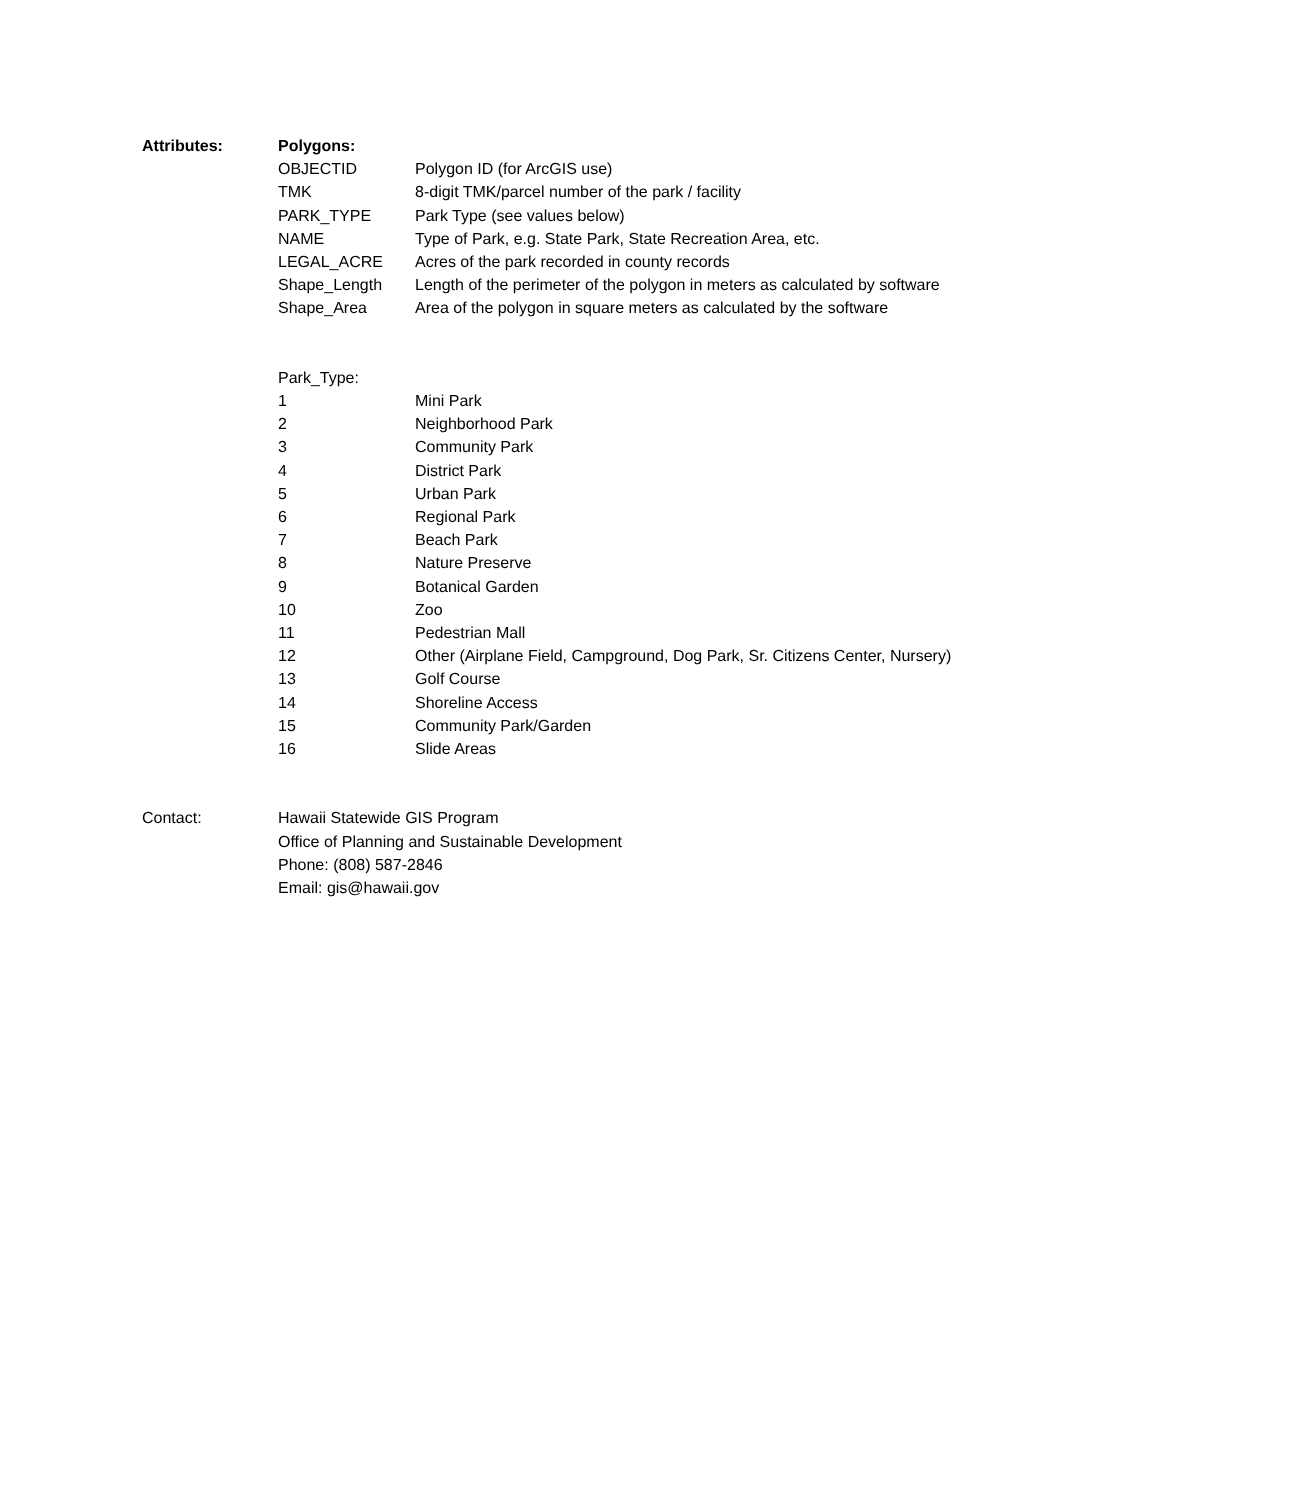| Attributes: | Polygons: | |
| | OBJECTID | Polygon ID (for ArcGIS use) |
| | TMK | 8-digit TMK/parcel number of the park / facility |
| | PARK_TYPE | Park Type (see values below) |
| | NAME | Type of Park, e.g. State Park, State Recreation Area, etc. |
| | LEGAL_ACRE | Acres of the park recorded in county records |
| | Shape_Length | Length of the perimeter of the polygon in meters as calculated by software |
| | Shape_Area | Area of the polygon in square meters as calculated by the software |
| | Park_Type: | |
| | 1 | Mini Park |
| | 2 | Neighborhood Park |
| | 3 | Community Park |
| | 4 | District Park |
| | 5 | Urban Park |
| | 6 | Regional Park |
| | 7 | Beach Park |
| | 8 | Nature Preserve |
| | 9 | Botanical Garden |
| | 10 | Zoo |
| | 11 | Pedestrian Mall |
| | 12 | Other (Airplane Field, Campground, Dog Park, Sr. Citizens Center, Nursery) |
| | 13 | Golf Course |
| | 14 | Shoreline Access |
| | 15 | Community Park/Garden |
| | 16 | Slide Areas |
| Contact: | Hawaii Statewide GIS Program | |
| | Office of Planning and Sustainable Development | |
| | Phone: (808) 587-2846 | |
| | Email: gis@hawaii.gov | |